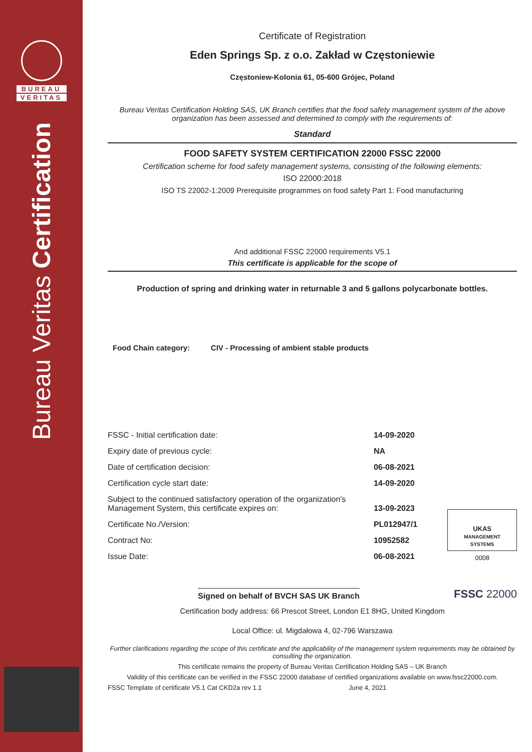BUREAU
VERITAS
Bureau Veritas Certification
Certificate of Registration
Eden Springs Sp. z o.o. Zakład w Częstoniewie
Częstoniew-Kolonia 61, 05-600 Grójec, Poland
Bureau Veritas Certification Holding SAS, UK Branch certifies that the food safety management system of the above organization has been assessed and determined to comply with the requirements of:
Standard
FOOD SAFETY SYSTEM CERTIFICATION 22000 FSSC 22000
Certification scheme for food safety management systems, consisting of the following elements:
ISO 22000:2018
ISO TS 22002-1:2009 Prerequisite programmes on food safety Part 1: Food manufacturing
And additional FSSC 22000 requirements V5.1
This certificate is applicable for the scope of
Production of spring and drinking water in returnable 3 and 5 gallons polycarbonate bottles.
Food Chain category: CIV - Processing of ambient stable products
| FSSC - Initial certification date: | 14-09-2020 |
| Expiry date of previous cycle: | NA |
| Date of certification decision: | 06-08-2021 |
| Certification cycle start date: | 14-09-2020 |
| Subject to the continued satisfactory operation of the organization's Management System, this certificate expires on: | 13-09-2023 |
| Certificate No./Version: | PL012947/1 |
| Contract No: | 10952582 |
| Issue Date: | 06-08-2021 |
UKAS
MANAGEMENT SYSTEMS
0008
Signed on behalf of BVCH SAS UK Branch
FSSC 22000
Certification body address: 66 Prescot Street, London E1 8HG, United Kingdom
Local Office: ul. Migdałowa 4, 02-796 Warszawa
Further clarifications regarding the scope of this certificate and the applicability of the management system requirements may be obtained by consulting the organization.
This certificate remains the property of Bureau Veritas Certification Holding SAS – UK Branch
Validity of this certificate can be verified in the FSSC 22000 database of certified organizations available on www.fssc22000.com.
FSSC Template of certificate V5.1 Cat CKD2a rev 1.1 June 4, 2021